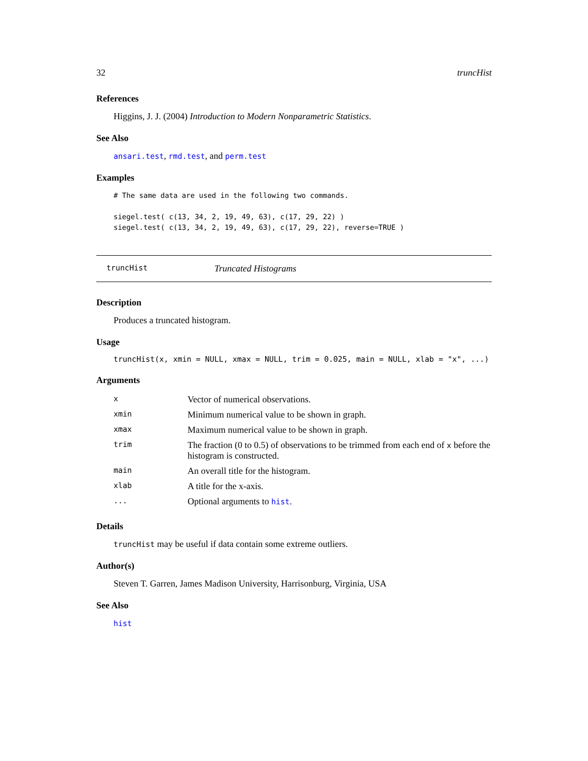32 truncHist
References
Higgins, J. J. (2004) Introduction to Modern Nonparametric Statistics.
See Also
ansari.test, rmd.test, and perm.test
Examples
# The same data are used in the following two commands.

siegel.test( c(13, 34, 2, 19, 49, 63), c(17, 29, 22) )
siegel.test( c(13, 34, 2, 19, 49, 63), c(17, 29, 22), reverse=TRUE )
truncHist Truncated Histograms
Description
Produces a truncated histogram.
Usage
truncHist(x, xmin = NULL, xmax = NULL, trim = 0.025, main = NULL, xlab = "x", ...)
Arguments
| x | Vector of numerical observations. |
| xmin | Minimum numerical value to be shown in graph. |
| xmax | Maximum numerical value to be shown in graph. |
| trim | The fraction (0 to 0.5) of observations to be trimmed from each end of x before the histogram is constructed. |
| main | An overall title for the histogram. |
| xlab | A title for the x-axis. |
| ... | Optional arguments to hist . |
Details
truncHist may be useful if data contain some extreme outliers.
Author(s)
Steven T. Garren, James Madison University, Harrisonburg, Virginia, USA
See Also
hist